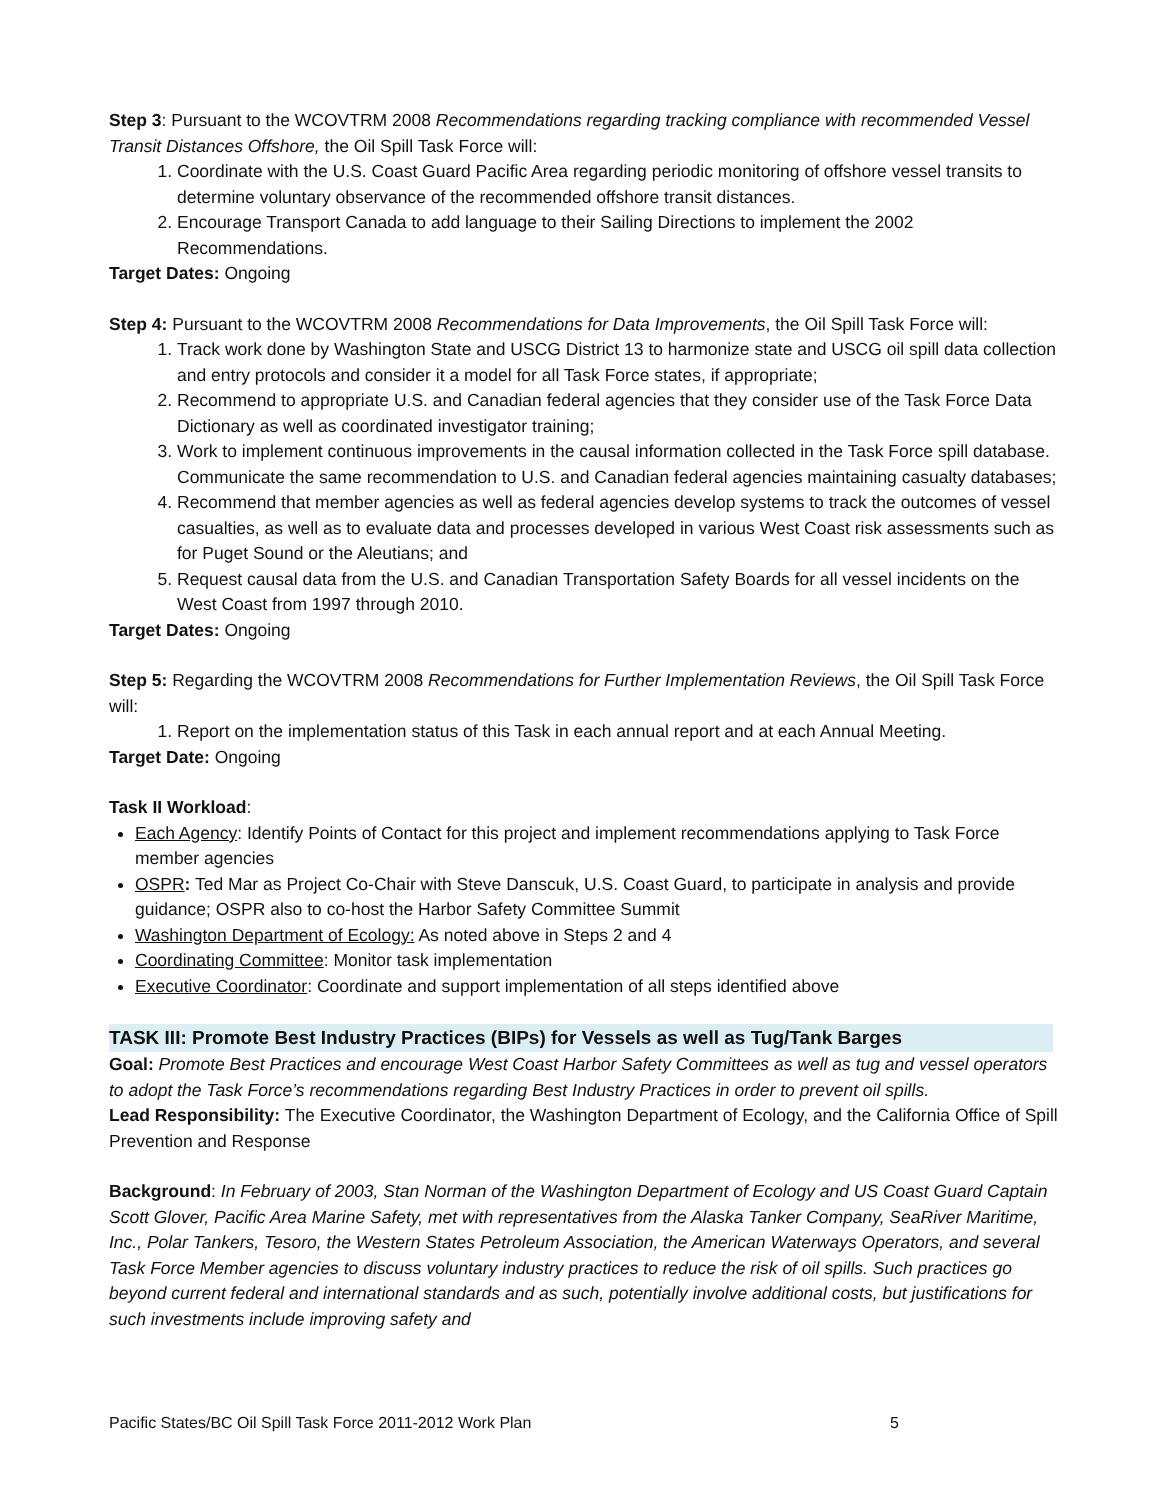Step 3: Pursuant to the WCOVTRM 2008 Recommendations regarding tracking compliance with recommended Vessel Transit Distances Offshore, the Oil Spill Task Force will:
1. Coordinate with the U.S. Coast Guard Pacific Area regarding periodic monitoring of offshore vessel transits to determine voluntary observance of the recommended offshore transit distances.
2. Encourage Transport Canada to add language to their Sailing Directions to implement the 2002 Recommendations.
Target Dates: Ongoing
Step 4: Pursuant to the WCOVTRM 2008 Recommendations for Data Improvements, the Oil Spill Task Force will:
1. Track work done by Washington State and USCG District 13 to harmonize state and USCG oil spill data collection and entry protocols and consider it a model for all Task Force states, if appropriate;
2. Recommend to appropriate U.S. and Canadian federal agencies that they consider use of the Task Force Data Dictionary as well as coordinated investigator training;
3. Work to implement continuous improvements in the causal information collected in the Task Force spill database. Communicate the same recommendation to U.S. and Canadian federal agencies maintaining casualty databases;
4. Recommend that member agencies as well as federal agencies develop systems to track the outcomes of vessel casualties, as well as to evaluate data and processes developed in various West Coast risk assessments such as for Puget Sound or the Aleutians; and
5. Request causal data from the U.S. and Canadian Transportation Safety Boards for all vessel incidents on the West Coast from 1997 through 2010.
Target Dates: Ongoing
Step 5: Regarding the WCOVTRM 2008 Recommendations for Further Implementation Reviews, the Oil Spill Task Force will:
1. Report on the implementation status of this Task in each annual report and at each Annual Meeting.
Target Date: Ongoing
Task II Workload:
Each Agency: Identify Points of Contact for this project and implement recommendations applying to Task Force member agencies
OSPR: Ted Mar as Project Co-Chair with Steve Danscuk, U.S. Coast Guard, to participate in analysis and provide guidance; OSPR also to co-host the Harbor Safety Committee Summit
Washington Department of Ecology: As noted above in Steps 2 and 4
Coordinating Committee: Monitor task implementation
Executive Coordinator: Coordinate and support implementation of all steps identified above
TASK III: Promote Best Industry Practices (BIPs) for Vessels as well as Tug/Tank Barges
Goal: Promote Best Practices and encourage West Coast Harbor Safety Committees as well as tug and vessel operators to adopt the Task Force’s recommendations regarding Best Industry Practices in order to prevent oil spills.
Lead Responsibility: The Executive Coordinator, the Washington Department of Ecology, and the California Office of Spill Prevention and Response
Background: In February of 2003, Stan Norman of the Washington Department of Ecology and US Coast Guard Captain Scott Glover, Pacific Area Marine Safety, met with representatives from the Alaska Tanker Company, SeaRiver Maritime, Inc., Polar Tankers, Tesoro, the Western States Petroleum Association, the American Waterways Operators, and several Task Force Member agencies to discuss voluntary industry practices to reduce the risk of oil spills. Such practices go beyond current federal and international standards and as such, potentially involve additional costs, but justifications for such investments include improving safety and
Pacific States/BC Oil Spill Task Force 2011-2012 Work Plan 5